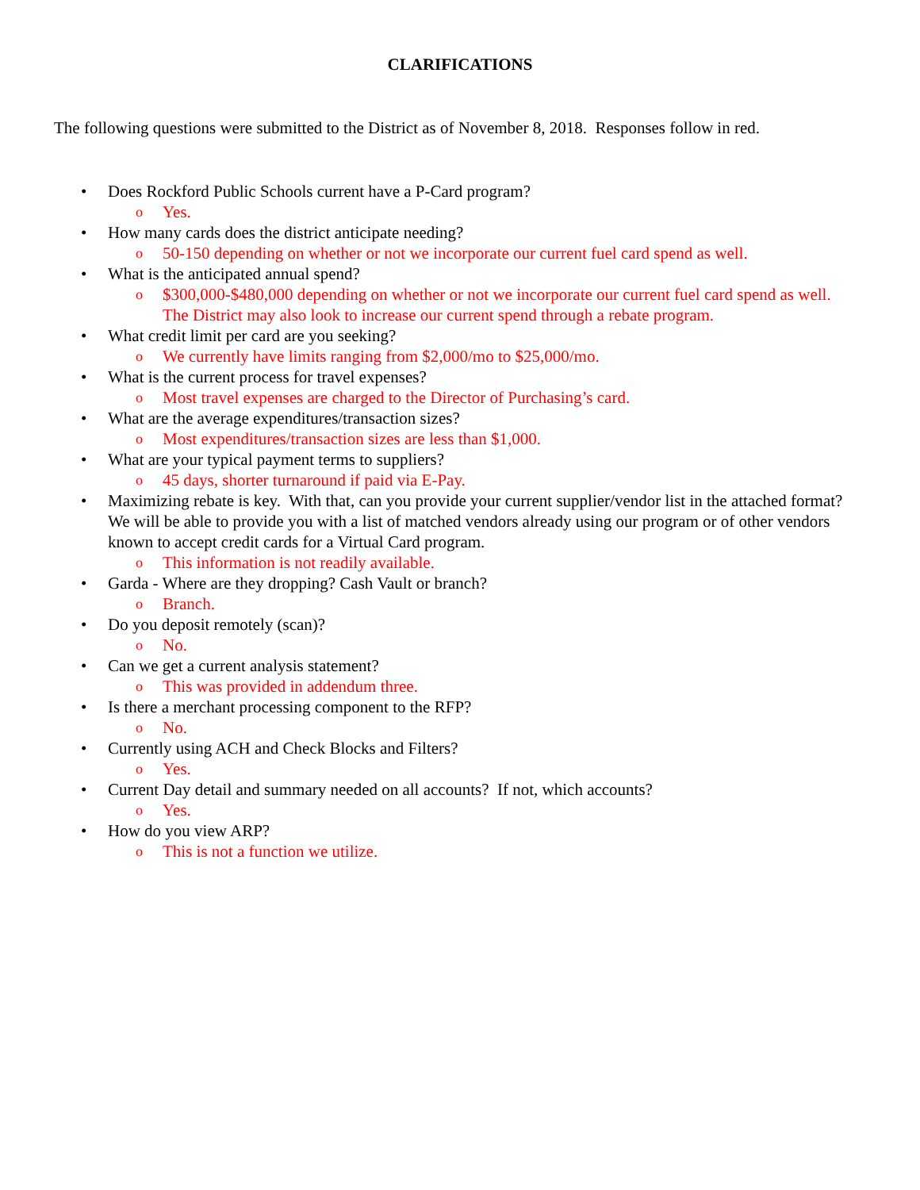CLARIFICATIONS
The following questions were submitted to the District as of November 8, 2018. Responses follow in red.
• Does Rockford Public Schools current have a P-Card program?
o Yes.
• How many cards does the district anticipate needing?
o 50-150 depending on whether or not we incorporate our current fuel card spend as well.
• What is the anticipated annual spend?
o $300,000-$480,000 depending on whether or not we incorporate our current fuel card spend as well. The District may also look to increase our current spend through a rebate program.
• What credit limit per card are you seeking?
o We currently have limits ranging from $2,000/mo to $25,000/mo.
• What is the current process for travel expenses?
o Most travel expenses are charged to the Director of Purchasing’s card.
• What are the average expenditures/transaction sizes?
o Most expenditures/transaction sizes are less than $1,000.
• What are your typical payment terms to suppliers?
o 45 days, shorter turnaround if paid via E-Pay.
• Maximizing rebate is key. With that, can you provide your current supplier/vendor list in the attached format? We will be able to provide you with a list of matched vendors already using our program or of other vendors known to accept credit cards for a Virtual Card program.
o This information is not readily available.
• Garda - Where are they dropping? Cash Vault or branch?
o Branch.
• Do you deposit remotely (scan)?
o No.
• Can we get a current analysis statement?
o This was provided in addendum three.
• Is there a merchant processing component to the RFP?
o No.
• Currently using ACH and Check Blocks and Filters?
o Yes.
• Current Day detail and summary needed on all accounts? If not, which accounts?
o Yes.
• How do you view ARP?
o This is not a function we utilize.